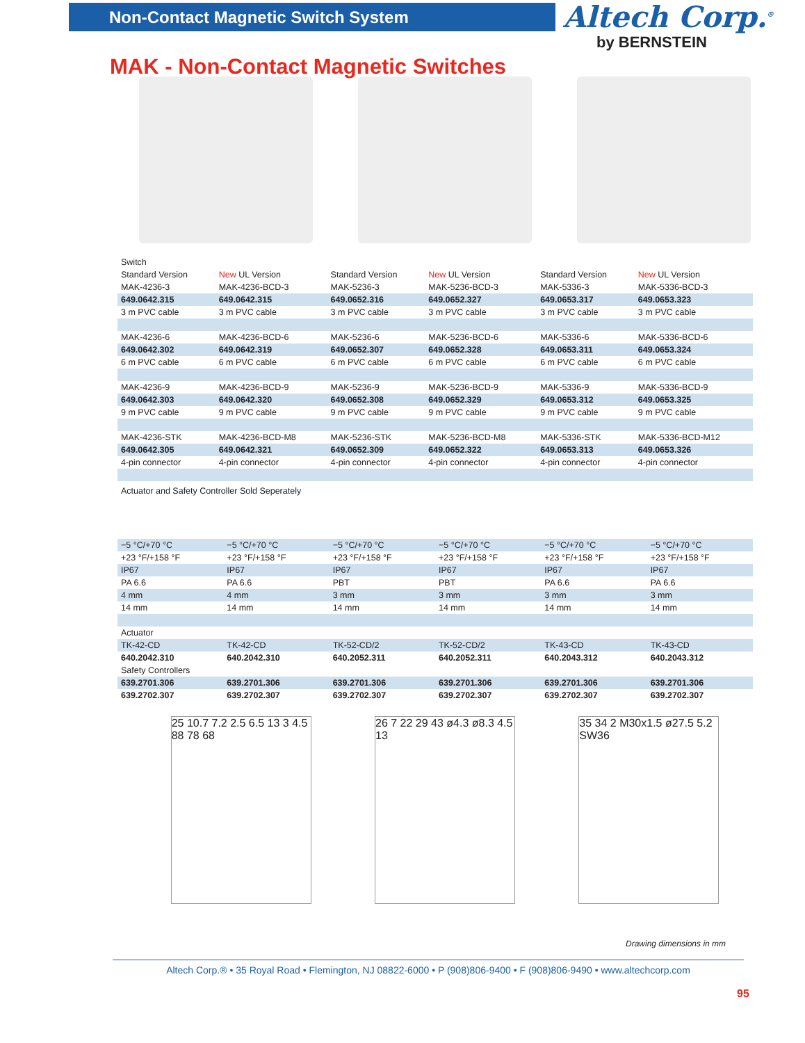Non-Contact Magnetic Switch System Altech Corp.<sup>®</sup>
by BERNSTEIN
MAK - Non-Contact Magnetic Switches
| Switch | | | | | |
| Standard Version | New UL Version | Standard Version | New UL Version | Standard Version | New UL Version |
| MAK-4236-3 | MAK-4236-BCD-3 | MAK-5236-3 | MAK-5236-BCD-3 | MAK-5336-3 | MAK-5336-BCD-3 |
| 649.0642.315 | 649.0642.315 | 649.0652.316 | 649.0652.327 | 649.0653.317 | 649.0653.323 |
| 3 m PVC cable | 3 m PVC cable | 3 m PVC cable | 3 m PVC cable | 3 m PVC cable | 3 m PVC cable |
| MAK-4236-6 | MAK-4236-BCD-6 | MAK-5236-6 | MAK-5236-BCD-6 | MAK-5336-6 | MAK-5336-BCD-6 |
| 649.0642.302 | 649.0642.319 | 649.0652.307 | 649.0652.328 | 649.0653.311 | 649.0653.324 |
| 6 m PVC cable | 6 m PVC cable | 6 m PVC cable | 6 m PVC cable | 6 m PVC cable | 6 m PVC cable |
| MAK-4236-9 | MAK-4236-BCD-9 | MAK-5236-9 | MAK-5236-BCD-9 | MAK-5336-9 | MAK-5336-BCD-9 |
| 649.0642.303 | 649.0642.320 | 649.0652.308 | 649.0652.329 | 649.0653.312 | 649.0653.325 |
| 9 m PVC cable | 9 m PVC cable | 9 m PVC cable | 9 m PVC cable | 9 m PVC cable | 9 m PVC cable |
| MAK-4236-STK | MAK-4236-BCD-M8 | MAK-5236-STK | MAK-5236-BCD-M8 | MAK-5336-STK | MAK-5336-BCD-M12 |
| 649.0642.305 | 649.0642.321 | 649.0652.309 | 649.0652.322 | 649.0653.313 | 649.0653.326 |
| 4-pin connector | 4-pin connector | 4-pin connector | 4-pin connector | 4-pin connector | 4-pin connector |
| Actuator and Safety Controller Sold Seperately | | | | | |
| −5 °C/+70 °C | −5 °C/+70 °C | −5 °C/+70 °C | −5 °C/+70 °C | −5 °C/+70 °C | −5 °C/+70 °C |
| +23 °F/+158 °F | +23 °F/+158 °F | +23 °F/+158 °F | +23 °F/+158 °F | +23 °F/+158 °F | +23 °F/+158 °F |
| IP67 | IP67 | IP67 | IP67 | IP67 | IP67 |
| PA 6.6 | PA 6.6 | PBT | PBT | PA 6.6 | PA 6.6 |
| 4 mm | 4 mm | 3 mm | 3 mm | 3 mm | 3 mm |
| 14 mm | 14 mm | 14 mm | 14 mm | 14 mm | 14 mm |
| Actuator | | | | | |
| TK-42-CD | TK-42-CD | TK-52-CD/2 | TK-52-CD/2 | TK-43-CD | TK-43-CD |
| 640.2042.310 | 640.2042.310 | 640.2052.311 | 640.2052.311 | 640.2043.312 | 640.2043.312 |
| Safety Controllers | | | | | |
| 639.2701.306 | 639.2701.306 | 639.2701.306 | 639.2701.306 | 639.2701.306 | 639.2701.306 |
| 639.2702.307 | 639.2702.307 | 639.2702.307 | 639.2702.307 | 639.2702.307 | 639.2702.307 |
25 10.7 7.2 2.5 6.5 13 3 4.5 88 78 68
26 7 22 29 43 ø4.3 ø8.3 4.5 13
35 34 2 M30x1.5 ø27.5 5.2 SW36
Drawing dimensions in mm
Altech Corp.® • 35 Royal Road • Flemington, NJ 08822-6000 • P (908)806-9400 • F (908)806-9490 • www.altechcorp.com
95